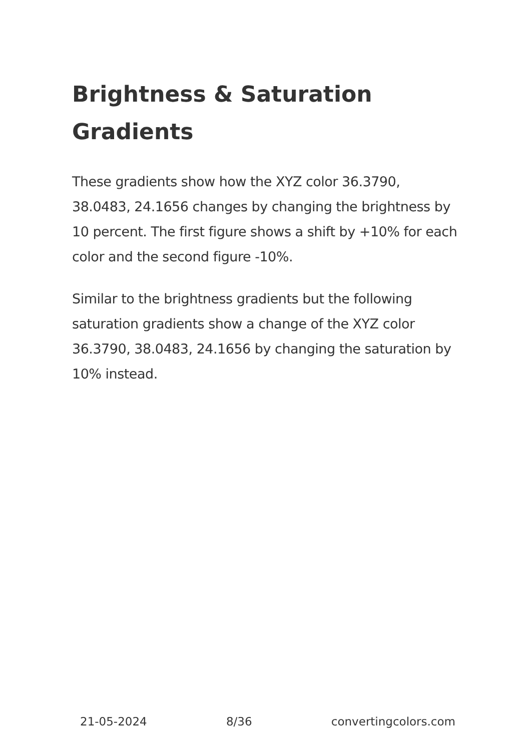Brightness & Saturation Gradients
These gradients show how the XYZ color 36.3790, 38.0483, 24.1656 changes by changing the brightness by 10 percent. The first figure shows a shift by +10% for each color and the second figure -10%.
Similar to the brightness gradients but the following saturation gradients show a change of the XYZ color 36.3790, 38.0483, 24.1656 by changing the saturation by 10% instead.
21-05-2024 8/36 convertingcolors.com